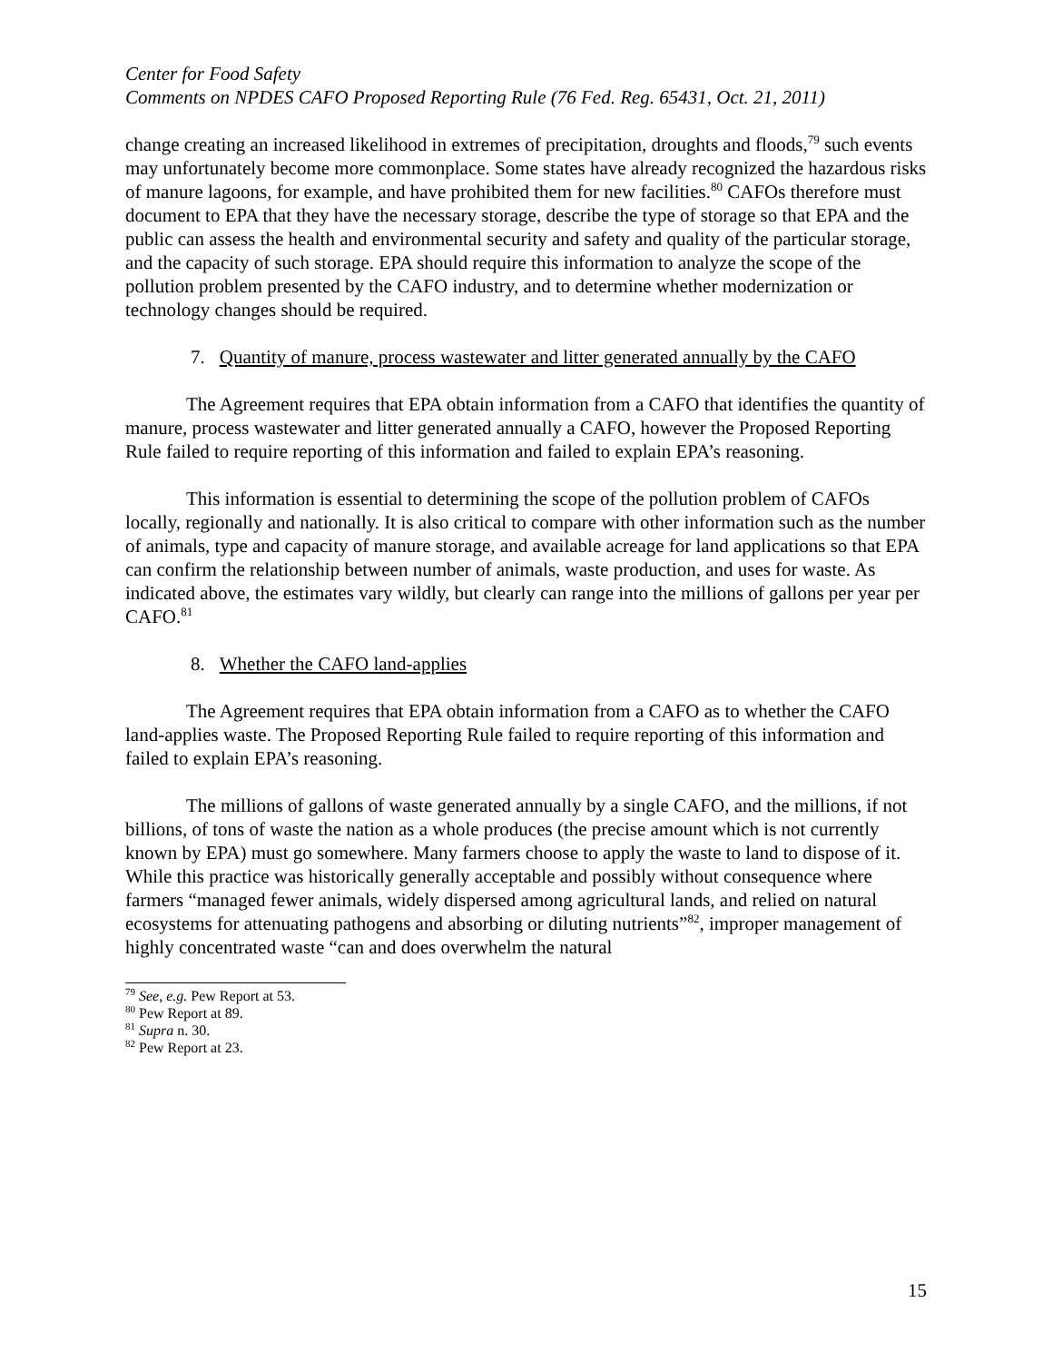Center for Food Safety
Comments on NPDES CAFO Proposed Reporting Rule (76 Fed. Reg. 65431, Oct. 21, 2011)
change creating an increased likelihood in extremes of precipitation, droughts and floods,<sup>79</sup> such events may unfortunately become more commonplace. Some states have already recognized the hazardous risks of manure lagoons, for example, and have prohibited them for new facilities.<sup>80</sup> CAFOs therefore must document to EPA that they have the necessary storage, describe the type of storage so that EPA and the public can assess the health and environmental security and safety and quality of the particular storage, and the capacity of such storage. EPA should require this information to analyze the scope of the pollution problem presented by the CAFO industry, and to determine whether modernization or technology changes should be required.
7. Quantity of manure, process wastewater and litter generated annually by the CAFO
The Agreement requires that EPA obtain information from a CAFO that identifies the quantity of manure, process wastewater and litter generated annually a CAFO, however the Proposed Reporting Rule failed to require reporting of this information and failed to explain EPA’s reasoning.
This information is essential to determining the scope of the pollution problem of CAFOs locally, regionally and nationally. It is also critical to compare with other information such as the number of animals, type and capacity of manure storage, and available acreage for land applications so that EPA can confirm the relationship between number of animals, waste production, and uses for waste. As indicated above, the estimates vary wildly, but clearly can range into the millions of gallons per year per CAFO.<sup>81</sup>
8. Whether the CAFO land-applies
The Agreement requires that EPA obtain information from a CAFO as to whether the CAFO land-applies waste. The Proposed Reporting Rule failed to require reporting of this information and failed to explain EPA’s reasoning.
The millions of gallons of waste generated annually by a single CAFO, and the millions, if not billions, of tons of waste the nation as a whole produces (the precise amount which is not currently known by EPA) must go somewhere. Many farmers choose to apply the waste to land to dispose of it. While this practice was historically generally acceptable and possibly without consequence where farmers “managed fewer animals, widely dispersed among agricultural lands, and relied on natural ecosystems for attenuating pathogens and absorbing or diluting nutrients”<sup>82</sup>, improper management of highly concentrated waste “can and does overwhelm the natural
<sup>79</sup> See, e.g. Pew Report at 53.
<sup>80</sup> Pew Report at 89.
<sup>81</sup> Supra n. 30.
<sup>82</sup> Pew Report at 23.
15